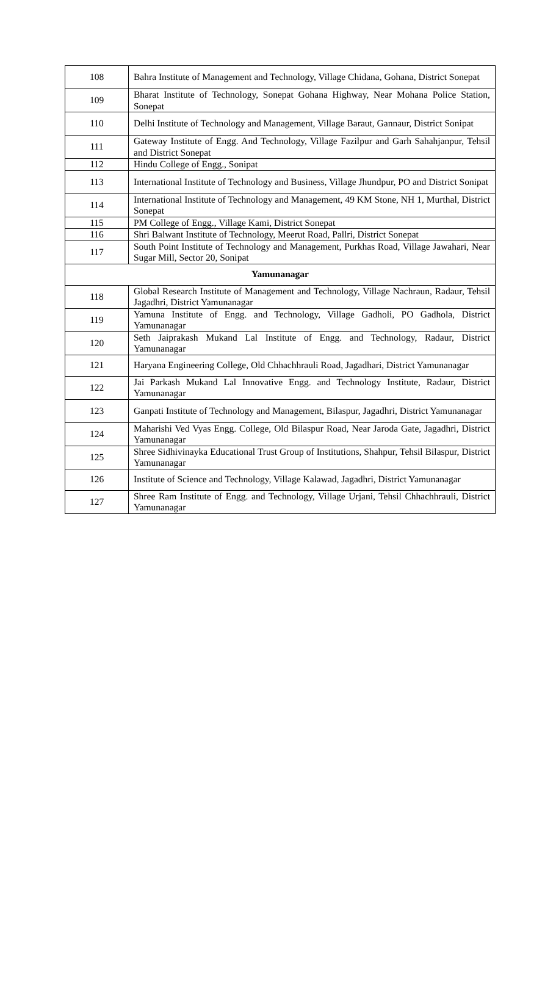| 108 | Bahra Institute of Management and Technology, Village Chidana, Gohana, District Sonepat |
| 109 | Bharat Institute of Technology, Sonepat Gohana Highway, Near Mohana Police Station, Sonepat |
| 110 | Delhi Institute of Technology and Management, Village Baraut, Gannaur, District Sonipat |
| 111 | Gateway Institute of Engg. And Technology, Village Fazilpur and Garh Sahahjanpur, Tehsil and District Sonepat |
| 112 | Hindu College of Engg., Sonipat |
| 113 | International Institute of Technology and Business, Village Jhundpur, PO and District Sonipat |
| 114 | International Institute of Technology and Management, 49 KM Stone, NH 1, Murthal, District Sonepat |
| 115 | PM College of Engg., Village Kami, District Sonepat |
| 116 | Shri Balwant Institute of Technology, Meerut Road, Pallri, District Sonepat |
| 117 | South Point Institute of Technology and Management, Purkhas Road, Village Jawahari, Near Sugar Mill, Sector 20, Sonipat |
| Yamunanagar | |
| 118 | Global Research Institute of Management and Technology, Village Nachraun, Radaur, Tehsil Jagadhri, District Yamunanagar |
| 119 | Yamuna Institute of Engg. and Technology, Village Gadholi, PO Gadhola, District Yamunanagar |
| 120 | Seth Jaiprakash Mukand Lal Institute of Engg. and Technology, Radaur, District Yamunanagar |
| 121 | Haryana Engineering College, Old Chhachhrauli Road, Jagadhari, District Yamunanagar |
| 122 | Jai Parkash Mukand Lal Innovative Engg. and Technology Institute, Radaur, District Yamunanagar |
| 123 | Ganpati Institute of Technology and Management, Bilaspur, Jagadhri, District Yamunanagar |
| 124 | Maharishi Ved Vyas Engg. College, Old Bilaspur Road, Near Jaroda Gate, Jagadhri, District Yamunanagar |
| 125 | Shree Sidhivinayka Educational Trust Group of Institutions, Shahpur, Tehsil Bilaspur, District Yamunanagar |
| 126 | Institute of Science and Technology, Village Kalawad, Jagadhri, District Yamunanagar |
| 127 | Shree Ram Institute of Engg. and Technology, Village Urjani, Tehsil Chhachhrauli, District Yamunanagar |